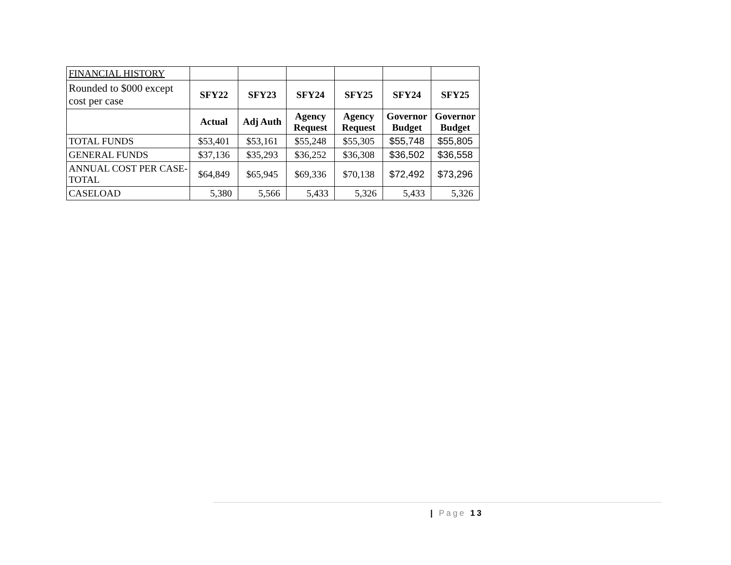| FINANCIAL HISTORY | | | | | | |
| Rounded to $000 except cost per case | SFY22 | SFY23 | SFY24 | SFY25 | SFY24 | SFY25 |
| | Actual | Adj Auth | Agency Request | Agency Request | Governor Budget | Governor Budget |
| TOTAL FUNDS | $53,401 | $53,161 | $55,248 | $55,305 | $55,748 | $55,805 |
| GENERAL FUNDS | $37,136 | $35,293 | $36,252 | $36,308 | $36,502 | $36,558 |
| ANNUAL COST PER CASE-TOTAL | $64,849 | $65,945 | $69,336 | $70,138 | $72,492 | $73,296 |
| CASELOAD | 5,380 | 5,566 | 5,433 | 5,326 | 5,433 | 5,326 |
| Page 13